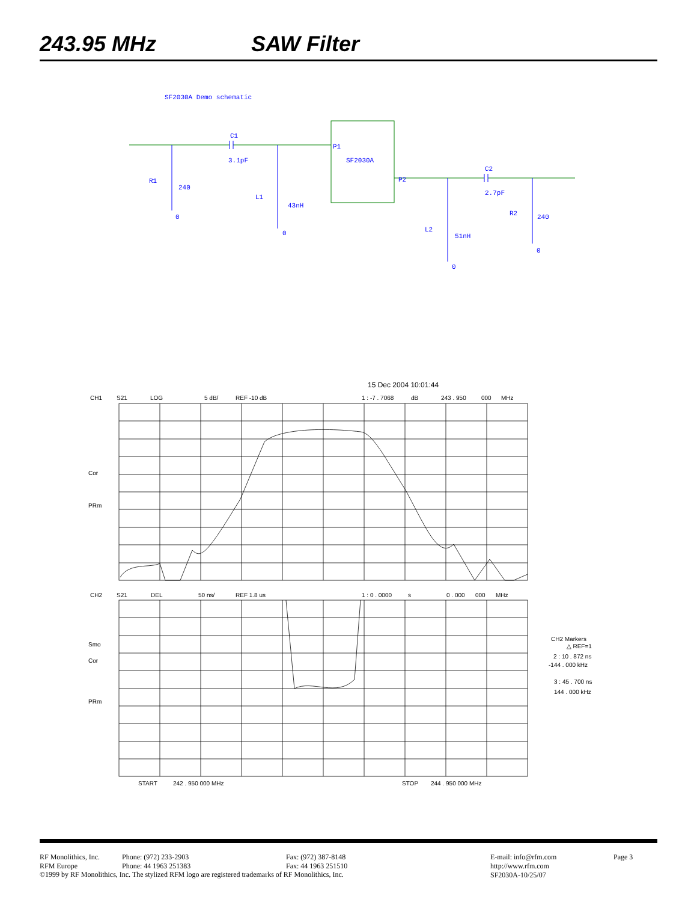243.95 MHz SAW Filter
SF2030A Demo schematic
C1
3.1pF
P1
SF2030A
P2
C2
2.7pF
R1
240
L1
43nH
0
0
L2
51nH
0
R2
240
0
15 Dec 2004 10:01:44
CH1
S21
LOG
5 dB/
REF -10 dB
1 : -7 . 7068
dB
243 . 950
000
MHz
Cor
PRm
CH2
S21
DEL
50 ns/
REF 1.8 us
1 : 0 . 0000
s
0 . 000
000
MHz
Smo
Cor
PRm
CH2 Markers
△ REF=1
2 : 10 . 872 ns
-144 . 000 kHz
3 : 45 . 700 ns
144 . 000 kHz
START
242 . 950 000 MHz
STOP
244 . 950 000 MHz
RF Monolithics, Inc.
RFM Europe
Phone: (972) 233-2903
Phone: 44 1963 251383
Fax: (972) 387-8148
Fax: 44 1963 251510
E-mail: info@rfm.com
http://www.rfm.com
SF2030A-10/25/07
Page 3
©1999 by RF Monolithics, Inc. The stylized RFM logo are registered trademarks of RF Monolithics, Inc.